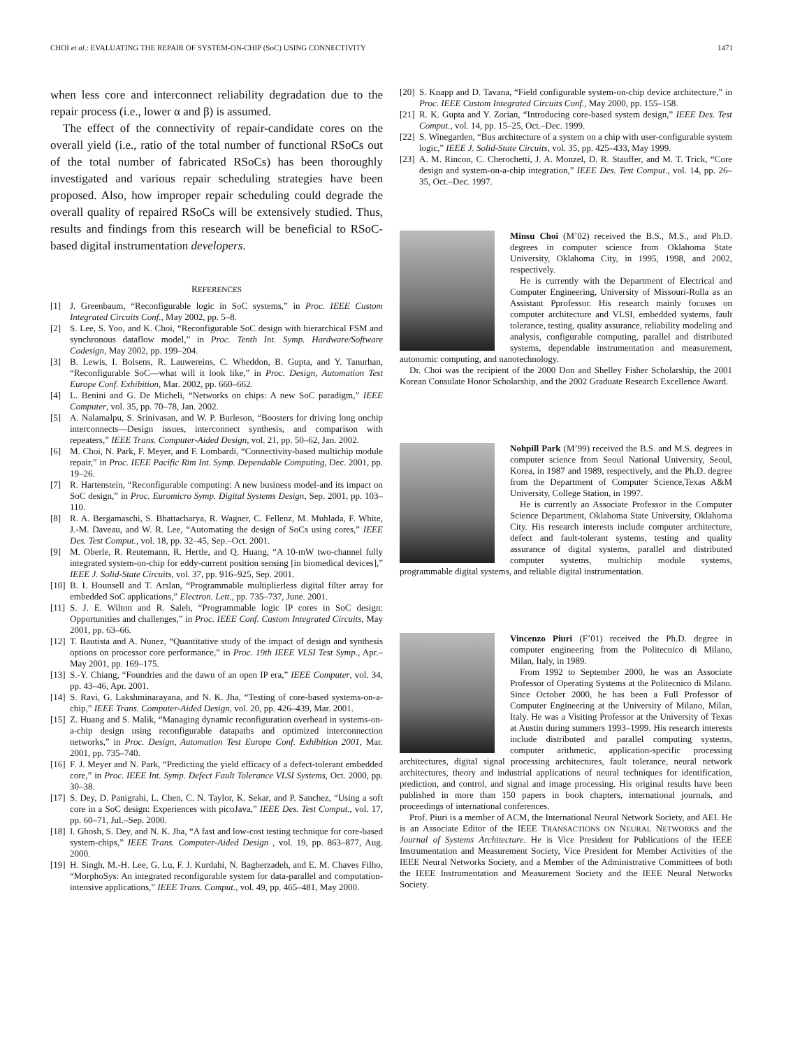CHOI et al.: EVALUATING THE REPAIR OF SYSTEM-ON-CHIP (SoC) USING CONNECTIVITY 1471
when less core and interconnect reliability degradation due to the repair process (i.e., lower α and β) is assumed.
The effect of the connectivity of repair-candidate cores on the overall yield (i.e., ratio of the total number of functional RSoCs out of the total number of fabricated RSoCs) has been thoroughly investigated and various repair scheduling strategies have been proposed. Also, how improper repair scheduling could degrade the overall quality of repaired RSoCs will be extensively studied. Thus, results and findings from this research will be beneficial to RSoC-based digital instrumentation developers.
REFERENCES
[1] J. Greenbaum, “Reconfigurable logic in SoC systems,” in Proc. IEEE Custom Integrated Circuits Conf., May 2002, pp. 5–8.
[2] S. Lee, S. Yoo, and K. Choi, “Reconfigurable SoC design with hierarchical FSM and synchronous dataflow model,” in Proc. Tenth Int. Symp. Hardware/Software Codesign, May 2002, pp. 199–204.
[3] B. Lewis, I. Bolsens, R. Lauwereins, C. Wheddon, B. Gupta, and Y. Tanurhan, “Reconfigurable SoC—what will it look like,” in Proc. Design, Automation Test Europe Conf. Exhibition, Mar. 2002, pp. 660–662.
[4] L. Benini and G. De Micheli, “Networks on chips: A new SoC paradigm,” IEEE Computer, vol. 35, pp. 70–78, Jan. 2002.
[5] A. Nalamalpu, S. Srinivasan, and W. P. Burleson, “Boosters for driving long onchip interconnects—Design issues, interconnect synthesis, and comparison with repeaters,” IEEE Trans. Computer-Aided Design, vol. 21, pp. 50–62, Jan. 2002.
[6] M. Choi, N. Park, F. Meyer, and F. Lombardi, “Connectivity-based multichip module repair,” in Proc. IEEE Pacific Rim Int. Symp. Dependable Computing, Dec. 2001, pp. 19–26.
[7] R. Hartenstein, “Reconfigurable computing: A new business model-and its impact on SoC design,” in Proc. Euromicro Symp. Digital Systems Design, Sep. 2001, pp. 103–110.
[8] R. A. Bergamaschi, S. Bhattacharya, R. Wagner, C. Fellenz, M. Muhlada, F. White, J.-M. Daveau, and W. R. Lee, “Automating the design of SoCs using cores,” IEEE Des. Test Comput., vol. 18, pp. 32–45, Sep.–Oct. 2001.
[9] M. Oberle, R. Reutemann, R. Hertle, and Q. Huang, “A 10-mW two-channel fully integrated system-on-chip for eddy-current position sensing [in biomedical devices],” IEEE J. Solid-State Circuits, vol. 37, pp. 916–925, Sep. 2001.
[10] B. I. Hounsell and T. Arslan, “Programmable multiplierless digital filter array for embedded SoC applications,” Electron. Lett., pp. 735–737, June. 2001.
[11] S. J. E. Wilton and R. Saleh, “Programmable logic IP cores in SoC design: Opportunities and challenges,” in Proc. IEEE Conf. Custom Integrated Circuits, May 2001, pp. 63–66.
[12] T. Bautista and A. Nunez, “Quantitative study of the impact of design and synthesis options on processor core performance,” in Proc. 19th IEEE VLSI Test Symp., Apr.–May 2001, pp. 169–175.
[13] S.-Y. Chiang, “Foundries and the dawn of an open IP era,” IEEE Computer, vol. 34, pp. 43–46, Apr. 2001.
[14] S. Ravi, G. Lakshminarayana, and N. K. Jha, “Testing of core-based systems-on-a-chip,” IEEE Trans. Computer-Aided Design, vol. 20, pp. 426–439, Mar. 2001.
[15] Z. Huang and S. Malik, “Managing dynamic reconfiguration overhead in systems-on-a-chip design using reconfigurable datapaths and optimized interconnection networks,” in Proc. Design, Automation Test Europe Conf. Exhibition 2001, Mar. 2001, pp. 735–740.
[16] F. J. Meyer and N. Park, “Predicting the yield efficacy of a defect-tolerant embedded core,” in Proc. IEEE Int. Symp. Defect Fault Tolerance VLSI Systems, Oct. 2000, pp. 30–38.
[17] S. Dey, D. Panigrahi, L. Chen, C. N. Taylor, K. Sekar, and P. Sanchez, “Using a soft core in a SoC design: Experiences with picoJava,” IEEE Des. Test Comput., vol. 17, pp. 60–71, Jul.–Sep. 2000.
[18] I. Ghosh, S. Dey, and N. K. Jha, “A fast and low-cost testing technique for core-based system-chips,” IEEE Trans. Computer-Aided Design , vol. 19, pp. 863–877, Aug. 2000.
[19] H. Singh, M.-H. Lee, G. Lu, F. J. Kurdahi, N. Bagherzadeh, and E. M. Chaves Filho, “MorphoSys: An integrated reconfigurable system for data-parallel and computation-intensive applications,” IEEE Trans. Comput., vol. 49, pp. 465–481, May 2000.
[20] S. Knapp and D. Tavana, “Field configurable system-on-chip device architecture,” in Proc. IEEE Custom Integrated Circuits Conf., May 2000, pp. 155–158.
[21] R. K. Gupta and Y. Zorian, “Introducing core-based system design,” IEEE Des. Test Comput., vol. 14, pp. 15–25, Oct.–Dec. 1999.
[22] S. Winegarden, “Bus architecture of a system on a chip with user-configurable system logic,” IEEE J. Solid-State Circuits, vol. 35, pp. 425–433, May 1999.
[23] A. M. Rincon, C. Cherochetti, J. A. Monzel, D. R. Stauffer, and M. T. Trick, “Core design and system-on-a-chip integration,” IEEE Des. Test Comput., vol. 14, pp. 26–35, Oct.–Dec. 1997.
Minsu Choi (M’02) received the B.S., M.S., and Ph.D. degrees in computer science from Oklahoma State University, Oklahoma City, in 1995, 1998, and 2002, respectively.
He is currently with the Department of Electrical and Computer Engineering, University of Missouri-Rolla as an Assistant Pprofessor. His research mainly focuses on computer architecture and VLSI, embedded systems, fault tolerance, testing, quality assurance, reliability modeling and analysis, configurable computing, parallel and distributed systems, dependable instrumentation and measurement, autonomic computing, and nanotechnology.
Dr. Choi was the recipient of the 2000 Don and Shelley Fisher Scholarship, the 2001 Korean Consulate Honor Scholarship, and the 2002 Graduate Research Excellence Award.
Nohpill Park (M’99) received the B.S. and M.S. degrees in computer science from Seoul National University, Seoul, Korea, in 1987 and 1989, respectively, and the Ph.D. degree from the Department of Computer Science,Texas A&M University, College Station, in 1997.
He is currently an Associate Professor in the Computer Science Department, Oklahoma State University, Oklahoma City. His research interests include computer architecture, defect and fault-tolerant systems, testing and quality assurance of digital systems, parallel and distributed computer systems, multichip module systems, programmable digital systems, and reliable digital instrumentation.
Vincenzo Piuri (F’01) received the Ph.D. degree in computer engineering from the Politecnico di Milano, Milan, Italy, in 1989.
From 1992 to September 2000, he was an Associate Professor of Operating Systems at the Politecnico di Milano. Since October 2000, he has been a Full Professor of Computer Engineering at the University of Milano, Milan, Italy. He was a Visiting Professor at the University of Texas at Austin during summers 1993–1999. His research interests include distributed and parallel computing systems, computer arithmetic, application-specific processing architectures, digital signal processing architectures, fault tolerance, neural network architectures, theory and industrial applications of neural techniques for identification, prediction, and control, and signal and image processing. His original results have been published in more than 150 papers in book chapters, international journals, and proceedings of international conferences.
Prof. Piuri is a member of ACM, the International Neural Network Society, and AEI. He is an Associate Editor of the IEEE TRANSACTIONS ON NEURAL NETWORKS and the Journal of Systems Architecture. He is Vice President for Publications of the IEEE Instrumentation and Measurement Society, Vice President for Member Activities of the IEEE Neural Networks Society, and a Member of the Administrative Committees of both the IEEE Instrumentation and Measurement Society and the IEEE Neural Networks Society.